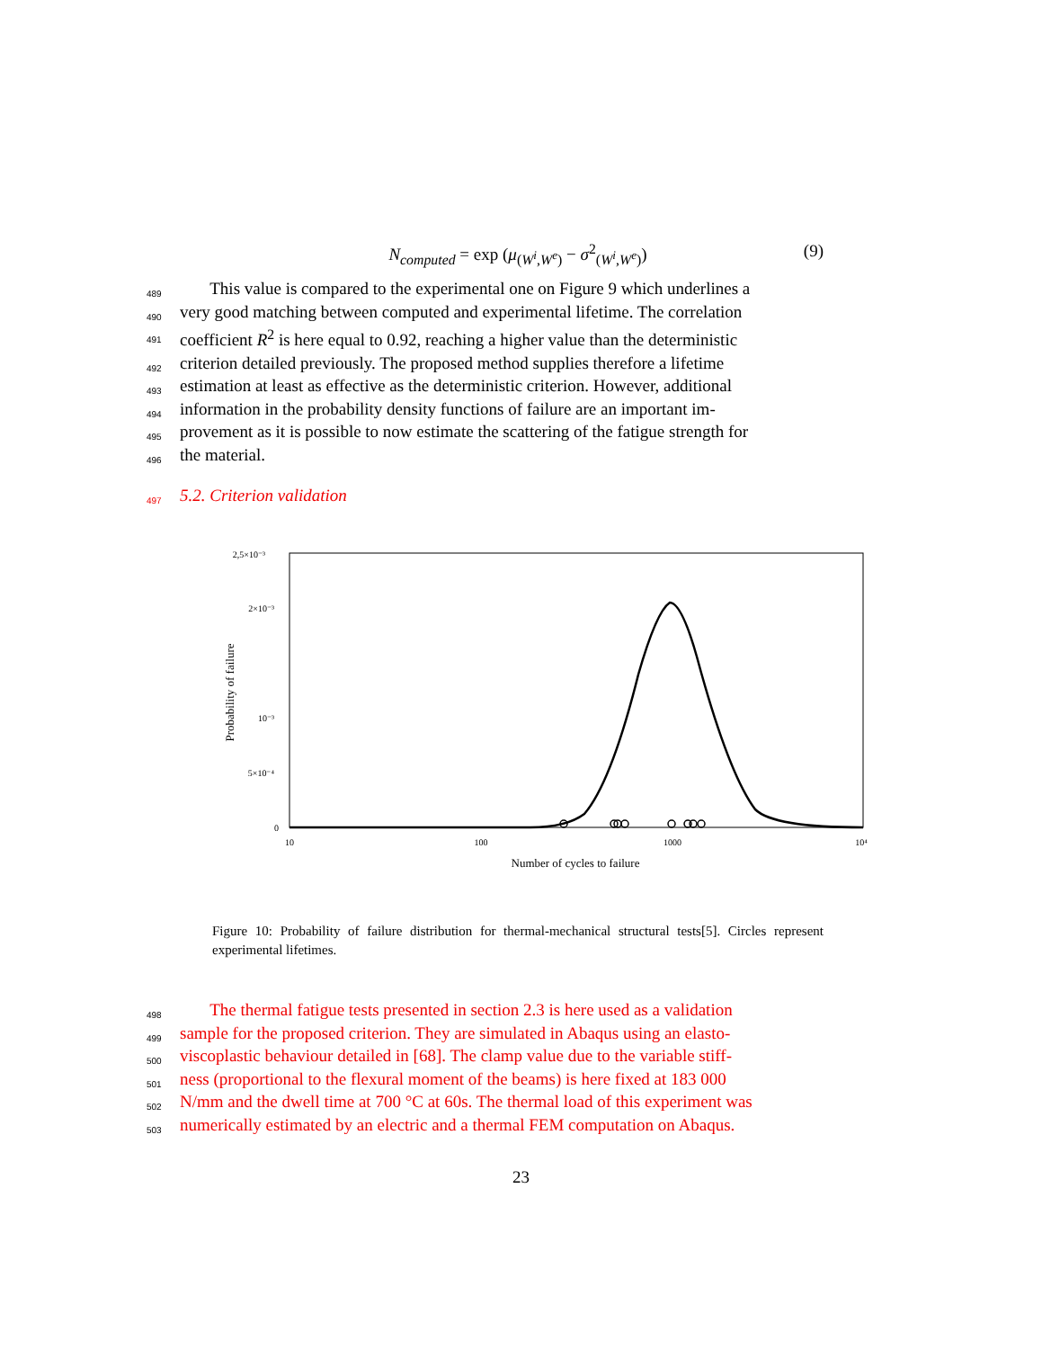N<sub>computed</sub> = exp (μ<sub>(W<sup>i</sup>,W<sup>e</sup>)</sub> − σ<sup>2</sup><sub>(W<sup>i</sup>,W<sup>e</sup>)</sub>)
(9)
489 This value is compared to the experimental one on Figure 9 which underlines a
490 very good matching between computed and experimental lifetime. The correlation
491 coefficient R<sup>2</sup> is here equal to 0.92, reaching a higher value than the deterministic
492 criterion detailed previously. The proposed method supplies therefore a lifetime
493 estimation at least as effective as the deterministic criterion. However, additional
494 information in the probability density functions of failure are an important im-
495 provement as it is possible to now estimate the scattering of the fatigue strength for
496 the material.
497 5.2. Criterion validation
2,5×10⁻³
2×10⁻³
10⁻³
5×10⁻⁴
0
10
100
1000
10⁴
Number of cycles to failure
Probability of failure
Figure 10: Probability of failure distribution for thermal-mechanical structural tests[5]. Circles represent experimental lifetimes.
498 The thermal fatigue tests presented in section 2.3 is here used as a validation
499 sample for the proposed criterion. They are simulated in Abaqus using an elasto-
500 viscoplastic behaviour detailed in [68]. The clamp value due to the variable stiff-
501 ness (proportional to the flexural moment of the beams) is here fixed at 183 000
502 N/mm and the dwell time at 700 °C at 60s. The thermal load of this experiment was
503 numerically estimated by an electric and a thermal FEM computation on Abaqus.
23